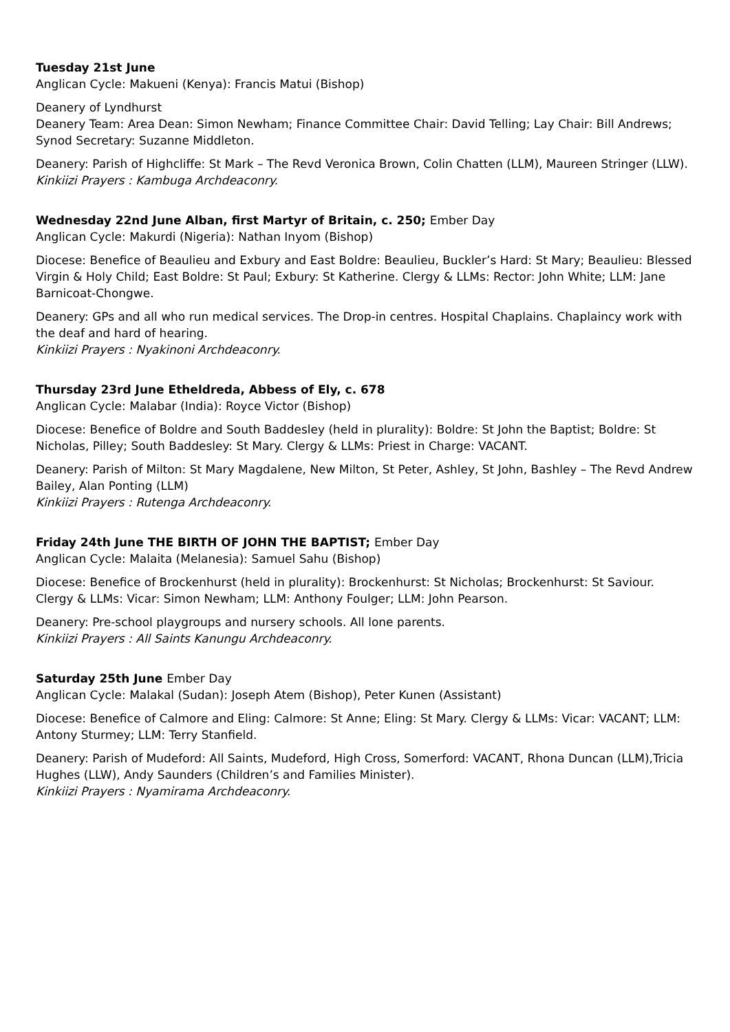Tuesday 21st June
Anglican Cycle: Makueni (Kenya): Francis Matui (Bishop)
Deanery of Lyndhurst
Deanery Team: Area Dean: Simon Newham; Finance Committee Chair: David Telling; Lay Chair: Bill Andrews; Synod Secretary: Suzanne Middleton.
Deanery: Parish of Highcliffe: St Mark – The Revd Veronica Brown, Colin Chatten (LLM), Maureen Stringer (LLW).
Kinkiizi Prayers : Kambuga Archdeaconry.
Wednesday 22nd June Alban, first Martyr of Britain, c. 250; Ember Day
Anglican Cycle: Makurdi (Nigeria): Nathan Inyom (Bishop)
Diocese: Benefice of Beaulieu and Exbury and East Boldre: Beaulieu, Buckler’s Hard: St Mary; Beaulieu: Blessed Virgin & Holy Child; East Boldre: St Paul; Exbury: St Katherine. Clergy & LLMs: Rector: John White; LLM: Jane Barnicoat-Chongwe.
Deanery: GPs and all who run medical services. The Drop-in centres. Hospital Chaplains. Chaplaincy work with the deaf and hard of hearing.
Kinkiizi Prayers : Nyakinoni Archdeaconry.
Thursday 23rd June Etheldreda, Abbess of Ely, c. 678
Anglican Cycle: Malabar (India): Royce Victor (Bishop)
Diocese: Benefice of Boldre and South Baddesley (held in plurality): Boldre: St John the Baptist; Boldre: St Nicholas, Pilley; South Baddesley: St Mary. Clergy & LLMs: Priest in Charge: VACANT.
Deanery: Parish of Milton: St Mary Magdalene, New Milton, St Peter, Ashley, St John, Bashley – The Revd Andrew Bailey, Alan Ponting (LLM)
Kinkiizi Prayers : Rutenga Archdeaconry.
Friday 24th June THE BIRTH OF JOHN THE BAPTIST; Ember Day
Anglican Cycle: Malaita (Melanesia): Samuel Sahu (Bishop)
Diocese: Benefice of Brockenhurst (held in plurality): Brockenhurst: St Nicholas; Brockenhurst: St Saviour. Clergy & LLMs: Vicar: Simon Newham; LLM: Anthony Foulger; LLM: John Pearson.
Deanery: Pre-school playgroups and nursery schools. All lone parents.
Kinkiizi Prayers : All Saints Kanungu Archdeaconry.
Saturday 25th June Ember Day
Anglican Cycle: Malakal (Sudan): Joseph Atem (Bishop), Peter Kunen (Assistant)
Diocese: Benefice of Calmore and Eling: Calmore: St Anne; Eling: St Mary. Clergy & LLMs: Vicar: VACANT; LLM: Antony Sturmey; LLM: Terry Stanfield.
Deanery: Parish of Mudeford: All Saints, Mudeford, High Cross, Somerford: VACANT, Rhona Duncan (LLM),Tricia Hughes (LLW), Andy Saunders (Children’s and Families Minister).
Kinkiizi Prayers : Nyamirama Archdeaconry.